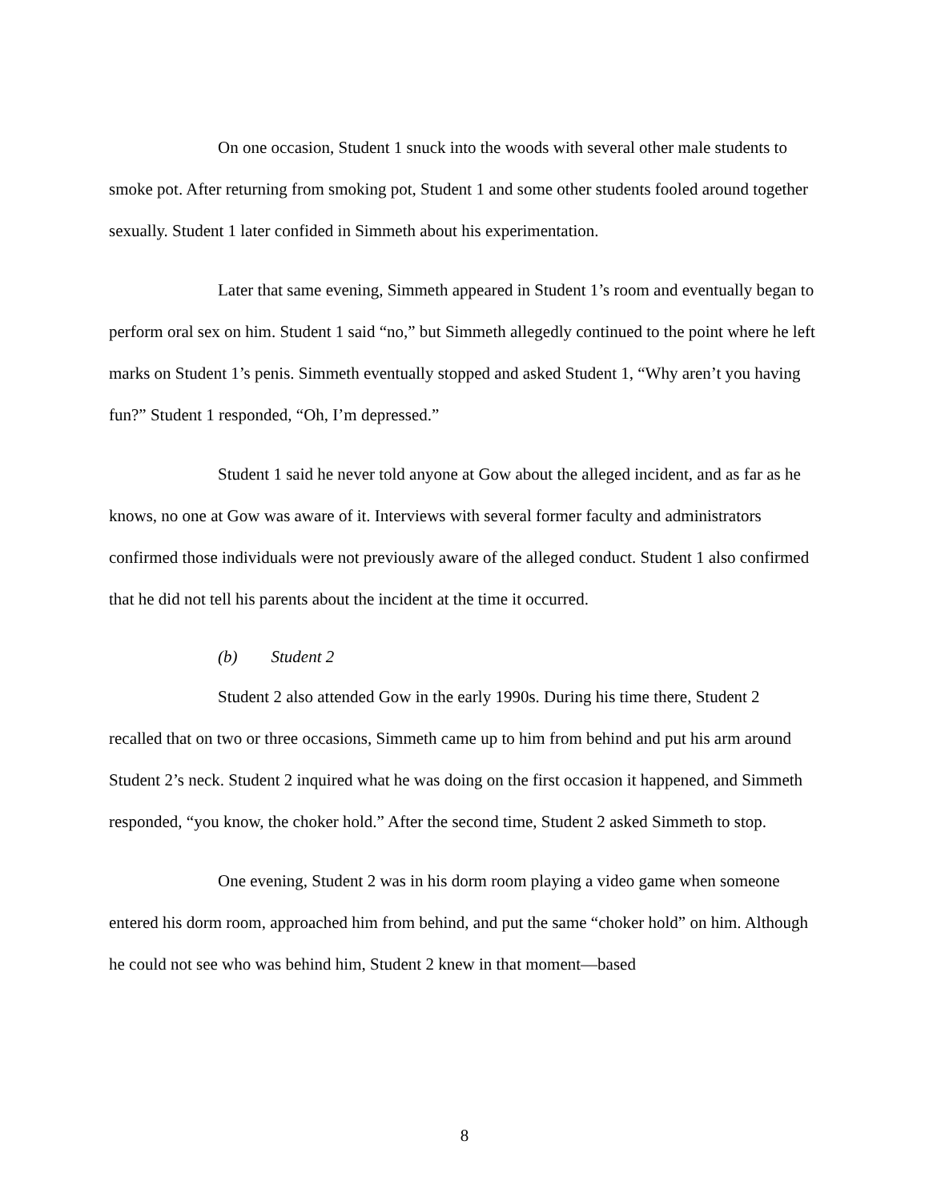On one occasion, Student 1 snuck into the woods with several other male students to smoke pot. After returning from smoking pot, Student 1 and some other students fooled around together sexually. Student 1 later confided in Simmeth about his experimentation.
Later that same evening, Simmeth appeared in Student 1’s room and eventually began to perform oral sex on him. Student 1 said “no,” but Simmeth allegedly continued to the point where he left marks on Student 1’s penis. Simmeth eventually stopped and asked Student 1, “Why aren’t you having fun?” Student 1 responded, “Oh, I’m depressed.”
Student 1 said he never told anyone at Gow about the alleged incident, and as far as he knows, no one at Gow was aware of it. Interviews with several former faculty and administrators confirmed those individuals were not previously aware of the alleged conduct. Student 1 also confirmed that he did not tell his parents about the incident at the time it occurred.
(b) Student 2
Student 2 also attended Gow in the early 1990s. During his time there, Student 2 recalled that on two or three occasions, Simmeth came up to him from behind and put his arm around Student 2’s neck. Student 2 inquired what he was doing on the first occasion it happened, and Simmeth responded, “you know, the choker hold.” After the second time, Student 2 asked Simmeth to stop.
One evening, Student 2 was in his dorm room playing a video game when someone entered his dorm room, approached him from behind, and put the same “choker hold” on him. Although he could not see who was behind him, Student 2 knew in that moment—based
8